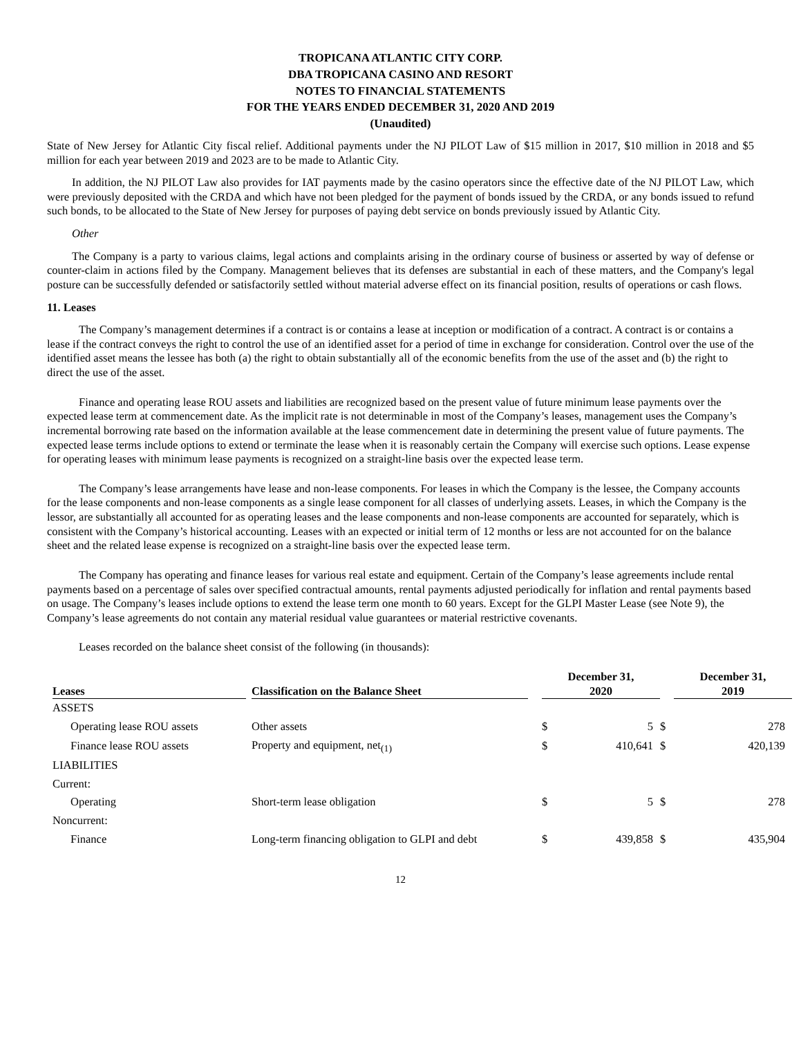TROPICANA ATLANTIC CITY CORP.
DBA TROPICANA CASINO AND RESORT
NOTES TO FINANCIAL STATEMENTS
FOR THE YEARS ENDED DECEMBER 31, 2020 AND 2019
(Unaudited)
State of New Jersey for Atlantic City fiscal relief. Additional payments under the NJ PILOT Law of $15 million in 2017, $10 million in 2018 and $5 million for each year between 2019 and 2023 are to be made to Atlantic City.
In addition, the NJ PILOT Law also provides for IAT payments made by the casino operators since the effective date of the NJ PILOT Law, which were previously deposited with the CRDA and which have not been pledged for the payment of bonds issued by the CRDA, or any bonds issued to refund such bonds, to be allocated to the State of New Jersey for purposes of paying debt service on bonds previously issued by Atlantic City.
Other
The Company is a party to various claims, legal actions and complaints arising in the ordinary course of business or asserted by way of defense or counter-claim in actions filed by the Company. Management believes that its defenses are substantial in each of these matters, and the Company's legal posture can be successfully defended or satisfactorily settled without material adverse effect on its financial position, results of operations or cash flows.
11. Leases
The Company’s management determines if a contract is or contains a lease at inception or modification of a contract. A contract is or contains a lease if the contract conveys the right to control the use of an identified asset for a period of time in exchange for consideration. Control over the use of the identified asset means the lessee has both (a) the right to obtain substantially all of the economic benefits from the use of the asset and (b) the right to direct the use of the asset.
Finance and operating lease ROU assets and liabilities are recognized based on the present value of future minimum lease payments over the expected lease term at commencement date. As the implicit rate is not determinable in most of the Company’s leases, management uses the Company’s incremental borrowing rate based on the information available at the lease commencement date in determining the present value of future payments. The expected lease terms include options to extend or terminate the lease when it is reasonably certain the Company will exercise such options. Lease expense for operating leases with minimum lease payments is recognized on a straight-line basis over the expected lease term.
The Company’s lease arrangements have lease and non-lease components. For leases in which the Company is the lessee, the Company accounts for the lease components and non-lease components as a single lease component for all classes of underlying assets. Leases, in which the Company is the lessor, are substantially all accounted for as operating leases and the lease components and non-lease components are accounted for separately, which is consistent with the Company’s historical accounting. Leases with an expected or initial term of 12 months or less are not accounted for on the balance sheet and the related lease expense is recognized on a straight-line basis over the expected lease term.
The Company has operating and finance leases for various real estate and equipment. Certain of the Company’s lease agreements include rental payments based on a percentage of sales over specified contractual amounts, rental payments adjusted periodically for inflation and rental payments based on usage. The Company’s leases include options to extend the lease term one month to 60 years. Except for the GLPI Master Lease (see Note 9), the Company’s lease agreements do not contain any material residual value guarantees or material restrictive covenants.
Leases recorded on the balance sheet consist of the following (in thousands):
| Leases | | Classification on the Balance Sheet | | December 31, 2020 | | | December 31, 2019 | |
| --- | --- | --- | --- | --- | --- | --- | --- | --- |
| ASSETS | | | | | | | | |
| Operating lease ROU assets | | Other assets | | $ | 5 | $ | | 278 |
| Finance lease ROU assets | | Property and equipment, net<sub>(1)</sub> | | $ | 410,641 | $ | | 420,139 |
| LIABILITIES | | | | | | | | |
| Current: | | | | | | | | |
| Operating | | Short-term lease obligation | | $ | 5 | $ | | 278 |
| Noncurrent: | | | | | | | | |
| Finance | | Long-term financing obligation to GLPI and debt | | $ | 439,858 | $ | | 435,904 |
12